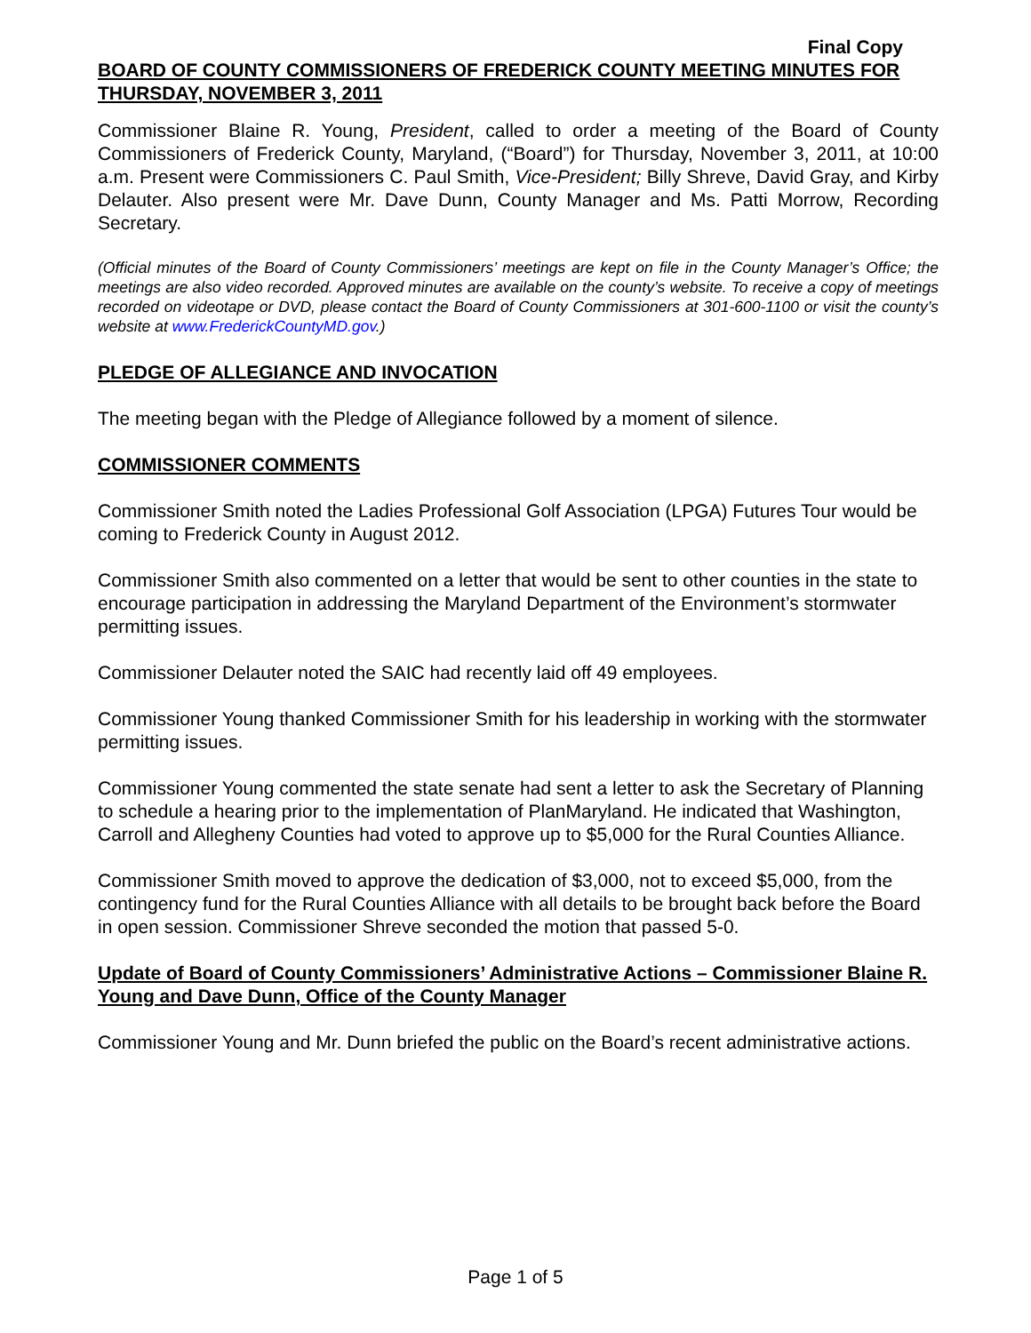Final Copy
BOARD OF COUNTY COMMISSIONERS OF FREDERICK COUNTY MEETING MINUTES FOR THURSDAY, NOVEMBER 3, 2011
Commissioner Blaine R. Young, President, called to order a meeting of the Board of County Commissioners of Frederick County, Maryland, (“Board”) for Thursday, November 3, 2011, at 10:00 a.m. Present were Commissioners C. Paul Smith, Vice-President; Billy Shreve, David Gray, and Kirby Delauter. Also present were Mr. Dave Dunn, County Manager and Ms. Patti Morrow, Recording Secretary.
(Official minutes of the Board of County Commissioners’ meetings are kept on file in the County Manager’s Office; the meetings are also video recorded. Approved minutes are available on the county’s website. To receive a copy of meetings recorded on videotape or DVD, please contact the Board of County Commissioners at 301-600-1100 or visit the county’s website at www.FrederickCountyMD.gov.)
PLEDGE OF ALLEGIANCE AND INVOCATION
The meeting began with the Pledge of Allegiance followed by a moment of silence.
COMMISSIONER COMMENTS
Commissioner Smith noted the Ladies Professional Golf Association (LPGA) Futures Tour would be coming to Frederick County in August 2012.
Commissioner Smith also commented on a letter that would be sent to other counties in the state to encourage participation in addressing the Maryland Department of the Environment’s stormwater permitting issues.
Commissioner Delauter noted the SAIC had recently laid off 49 employees.
Commissioner Young thanked Commissioner Smith for his leadership in working with the stormwater permitting issues.
Commissioner Young commented the state senate had sent a letter to ask the Secretary of Planning to schedule a hearing prior to the implementation of PlanMaryland. He indicated that Washington, Carroll and Allegheny Counties had voted to approve up to $5,000 for the Rural Counties Alliance.
Commissioner Smith moved to approve the dedication of $3,000, not to exceed $5,000, from the contingency fund for the Rural Counties Alliance with all details to be brought back before the Board in open session. Commissioner Shreve seconded the motion that passed 5-0.
Update of Board of County Commissioners’ Administrative Actions – Commissioner Blaine R. Young and Dave Dunn, Office of the County Manager
Commissioner Young and Mr. Dunn briefed the public on the Board’s recent administrative actions.
Page 1 of 5